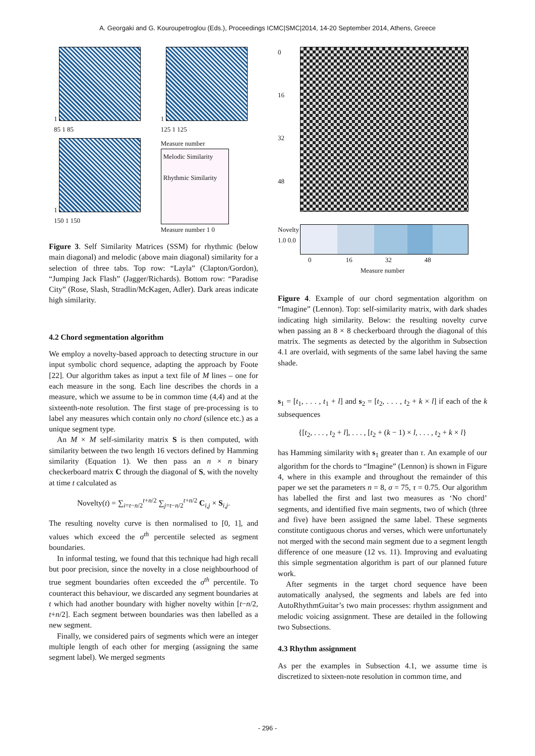A. Georgaki and G. Kouroupetroglou (Eds.), Proceedings ICMC|SMC|2014, 14-20 September 2014, Athens, Greece
1
85 1 85
1
125 1 125
1
150 1 150
Measure number
Melodic Similarity
Rhythmic Similarity
Measure number 1 0
Figure 3. Self Similarity Matrices (SSM) for rhythmic (below main diagonal) and melodic (above main diagonal) similarity for a selection of three tabs. Top row: “Layla” (Clapton/Gordon), “Jumping Jack Flash” (Jagger/Richards). Bottom row: “Paradise City” (Rose, Slash, Stradlin/McKagen, Adler). Dark areas indicate high similarity.
4.2 Chord segmentation algorithm
We employ a novelty-based approach to detecting structure in our input symbolic chord sequence, adapting the approach by Foote [22]. Our algorithm takes as input a text file of M lines – one for each measure in the song. Each line describes the chords in a measure, which we assume to be in common time (4,4) and at the sixteenth-note resolution. The first stage of pre-processing is to label any measures which contain only no chord (silence etc.) as a unique segment type.
An M × M self-similarity matrix S is then computed, with similarity between the two length 16 vectors defined by Hamming similarity (Equation 1). We then pass an n × n binary checkerboard matrix C through the diagonal of S, with the novelty at time t calculated as
Novelty(t) = ∑<sub>i=t−n/2</sub><sup>t+n/2</sup> ∑<sub>j=t−n/2</sub><sup>t+n/2</sup> C<sub>i,j</sub> × S<sub>i,j</sub>.
The resulting novelty curve is then normalised to [0, 1], and values which exceed the σ<sup>th</sup> percentile selected as segment boundaries.
In informal testing, we found that this technique had high recall but poor precision, since the novelty in a close neighbourhood of true segment boundaries often exceeded the σ<sup>th</sup> percentile. To counteract this behaviour, we discarded any segment boundaries at t which had another boundary with higher novelty within [t−n/2, t+n/2]. Each segment between boundaries was then labelled as a new segment.
Finally, we considered pairs of segments which were an integer multiple length of each other for merging (assigning the same segment label). We merged segments
0
16
32
48
Novelty 1.0 0.0
0 16 32 48
Measure number
Measure number
Figure 4. Example of our chord segmentation algorithm on “Imagine” (Lennon). Top: self-similarity matrix, with dark shades indicating high similarity. Below: the resulting novelty curve when passing an 8 × 8 checkerboard through the diagonal of this matrix. The segments as detected by the algorithm in Subsection 4.1 are overlaid, with segments of the same label having the same shade.
s<sub>1</sub> = [t<sub>1</sub>, . . . , t<sub>1</sub> + l] and s<sub>2</sub> = [t<sub>2</sub>, . . . , t<sub>2</sub> + k × l] if each of the k subsequences
{[t<sub>2</sub>, . . . , t<sub>2</sub> + l], . . . , [t<sub>2</sub> + (k − 1) × l, . . . , t<sub>2</sub> + k × l}
has Hamming similarity with s<sub>1</sub> greater than τ. An example of our algorithm for the chords to “Imagine” (Lennon) is shown in Figure 4, where in this example and throughout the remainder of this paper we set the parameters n = 8, σ = 75, τ = 0.75. Our algorithm has labelled the first and last two measures as ‘No chord’ segments, and identified five main segments, two of which (three and five) have been assigned the same label. These segments constitute contiguous chorus and verses, which were unfortunately not merged with the second main segment due to a segment length difference of one measure (12 vs. 11). Improving and evaluating this simple segmentation algorithm is part of our planned future work.
After segments in the target chord sequence have been automatically analysed, the segments and labels are fed into AutoRhythmGuitar’s two main processes: rhythm assignment and melodic voicing assignment. These are detailed in the following two Subsections.
4.3 Rhythm assignment
As per the examples in Subsection 4.1, we assume time is discretized to sixteen-note resolution in common time, and
- 296 -